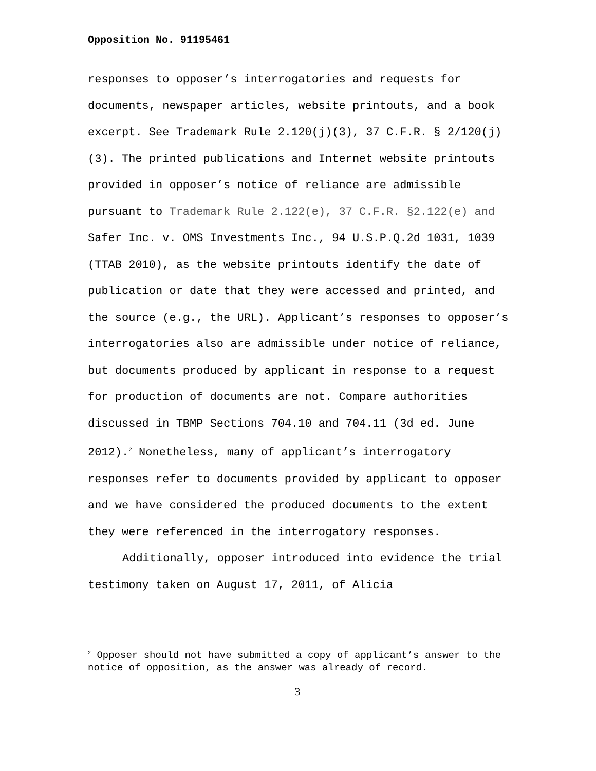Opposition No. 91195461
responses to opposer’s interrogatories and requests for documents, newspaper articles, website printouts, and a book excerpt. See Trademark Rule 2.120(j)(3), 37 C.F.R. § 2/120(j)(3). The printed publications and Internet website printouts provided in opposer’s notice of reliance are admissible pursuant to Trademark Rule 2.122(e), 37 C.F.R. §2.122(e) and Safer Inc. v. OMS Investments Inc., 94 U.S.P.Q.2d 1031, 1039 (TTAB 2010), as the website printouts identify the date of publication or date that they were accessed and printed, and the source (e.g., the URL). Applicant’s responses to opposer’s interrogatories also are admissible under notice of reliance, but documents produced by applicant in response to a request for production of documents are not. Compare authorities discussed in TBMP Sections 704.10 and 704.11 (3d ed. June 2012).<sup>2</sup> Nonetheless, many of applicant’s interrogatory responses refer to documents provided by applicant to opposer and we have considered the produced documents to the extent they were referenced in the interrogatory responses.
Additionally, opposer introduced into evidence the trial testimony taken on August 17, 2011, of Alicia
<sup>2</sup> Opposer should not have submitted a copy of applicant’s answer to the notice of opposition, as the answer was already of record.
3